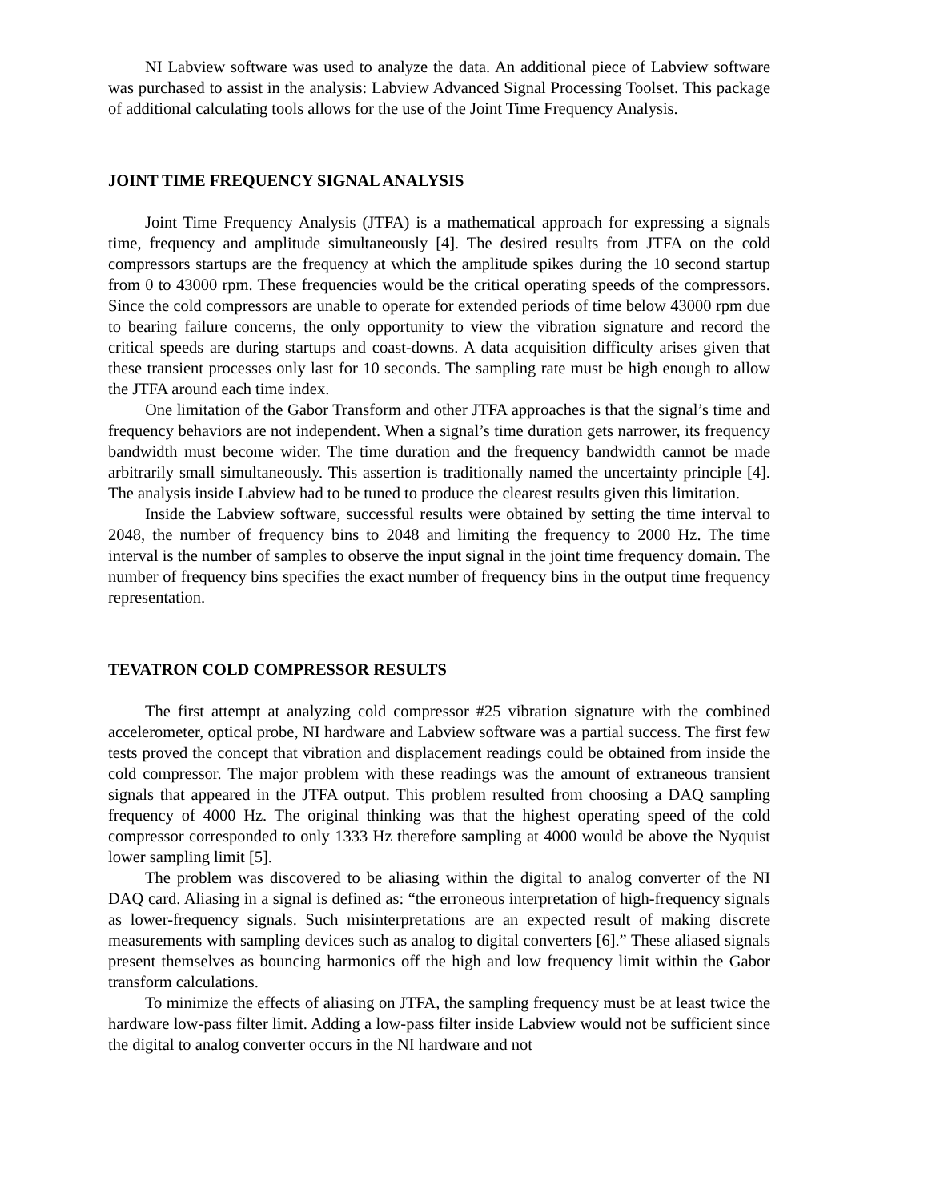NI Labview software was used to analyze the data. An additional piece of Labview software was purchased to assist in the analysis: Labview Advanced Signal Processing Toolset. This package of additional calculating tools allows for the use of the Joint Time Frequency Analysis.
JOINT TIME FREQUENCY SIGNAL ANALYSIS
Joint Time Frequency Analysis (JTFA) is a mathematical approach for expressing a signals time, frequency and amplitude simultaneously [4]. The desired results from JTFA on the cold compressors startups are the frequency at which the amplitude spikes during the 10 second startup from 0 to 43000 rpm. These frequencies would be the critical operating speeds of the compressors. Since the cold compressors are unable to operate for extended periods of time below 43000 rpm due to bearing failure concerns, the only opportunity to view the vibration signature and record the critical speeds are during startups and coast-downs. A data acquisition difficulty arises given that these transient processes only last for 10 seconds. The sampling rate must be high enough to allow the JTFA around each time index.
One limitation of the Gabor Transform and other JTFA approaches is that the signal’s time and frequency behaviors are not independent. When a signal’s time duration gets narrower, its frequency bandwidth must become wider. The time duration and the frequency bandwidth cannot be made arbitrarily small simultaneously. This assertion is traditionally named the uncertainty principle [4]. The analysis inside Labview had to be tuned to produce the clearest results given this limitation.
Inside the Labview software, successful results were obtained by setting the time interval to 2048, the number of frequency bins to 2048 and limiting the frequency to 2000 Hz. The time interval is the number of samples to observe the input signal in the joint time frequency domain. The number of frequency bins specifies the exact number of frequency bins in the output time frequency representation.
TEVATRON COLD COMPRESSOR RESULTS
The first attempt at analyzing cold compressor #25 vibration signature with the combined accelerometer, optical probe, NI hardware and Labview software was a partial success. The first few tests proved the concept that vibration and displacement readings could be obtained from inside the cold compressor. The major problem with these readings was the amount of extraneous transient signals that appeared in the JTFA output. This problem resulted from choosing a DAQ sampling frequency of 4000 Hz. The original thinking was that the highest operating speed of the cold compressor corresponded to only 1333 Hz therefore sampling at 4000 would be above the Nyquist lower sampling limit [5].
The problem was discovered to be aliasing within the digital to analog converter of the NI DAQ card. Aliasing in a signal is defined as: “the erroneous interpretation of high-frequency signals as lower-frequency signals. Such misinterpretations are an expected result of making discrete measurements with sampling devices such as analog to digital converters [6].” These aliased signals present themselves as bouncing harmonics off the high and low frequency limit within the Gabor transform calculations.
To minimize the effects of aliasing on JTFA, the sampling frequency must be at least twice the hardware low-pass filter limit. Adding a low-pass filter inside Labview would not be sufficient since the digital to analog converter occurs in the NI hardware and not